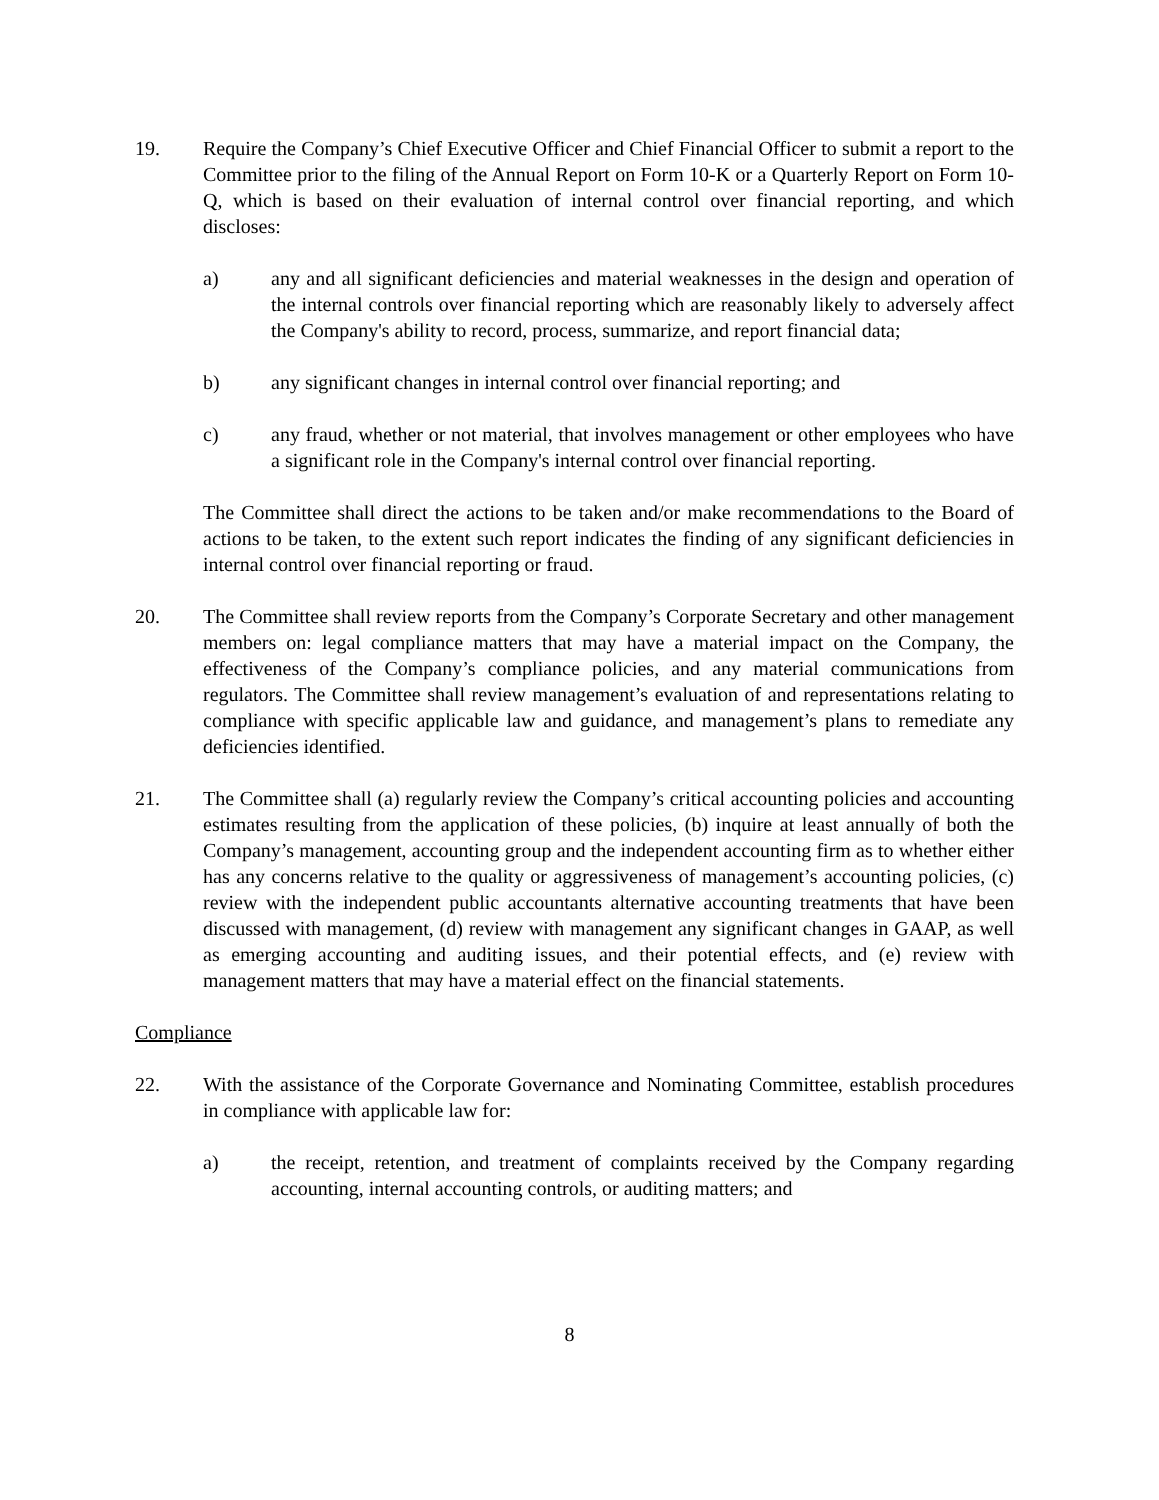19. Require the Company’s Chief Executive Officer and Chief Financial Officer to submit a report to the Committee prior to the filing of the Annual Report on Form 10-K or a Quarterly Report on Form 10-Q, which is based on their evaluation of internal control over financial reporting, and which discloses:
a) any and all significant deficiencies and material weaknesses in the design and operation of the internal controls over financial reporting which are reasonably likely to adversely affect the Company's ability to record, process, summarize, and report financial data;
b) any significant changes in internal control over financial reporting; and
c) any fraud, whether or not material, that involves management or other employees who have a significant role in the Company's internal control over financial reporting.
The Committee shall direct the actions to be taken and/or make recommendations to the Board of actions to be taken, to the extent such report indicates the finding of any significant deficiencies in internal control over financial reporting or fraud.
20. The Committee shall review reports from the Company’s Corporate Secretary and other management members on: legal compliance matters that may have a material impact on the Company, the effectiveness of the Company’s compliance policies, and any material communications from regulators. The Committee shall review management’s evaluation of and representations relating to compliance with specific applicable law and guidance, and management’s plans to remediate any deficiencies identified.
21. The Committee shall (a) regularly review the Company’s critical accounting policies and accounting estimates resulting from the application of these policies, (b) inquire at least annually of both the Company’s management, accounting group and the independent accounting firm as to whether either has any concerns relative to the quality or aggressiveness of management’s accounting policies, (c) review with the independent public accountants alternative accounting treatments that have been discussed with management, (d) review with management any significant changes in GAAP, as well as emerging accounting and auditing issues, and their potential effects, and (e) review with management matters that may have a material effect on the financial statements.
Compliance
22. With the assistance of the Corporate Governance and Nominating Committee, establish procedures in compliance with applicable law for:
a) the receipt, retention, and treatment of complaints received by the Company regarding accounting, internal accounting controls, or auditing matters; and
8